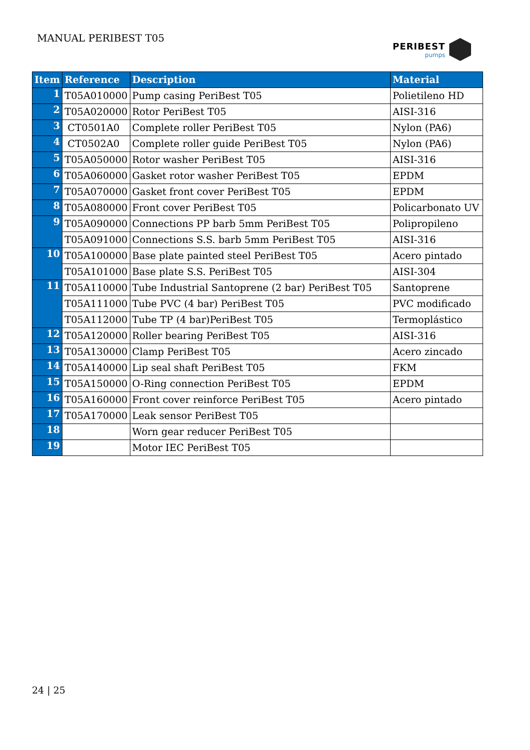MANUAL PERIBEST T05 PERIBEST
pumps
| Item | Reference | Description | Material |
| --- | --- | --- | --- |
| 1 | T05A010000 | Pump casing PeriBest T05 | Polietileno HD |
| 2 | T05A020000 | Rotor PeriBest T05 | AISI-316 |
| 3 | CT0501A0 | Complete roller PeriBest T05 | Nylon (PA6) |
| 4 | CT0502A0 | Complete roller guide PeriBest T05 | Nylon (PA6) |
| 5 | T05A050000 | Rotor washer PeriBest T05 | AISI-316 |
| 6 | T05A060000 | Gasket rotor washer PeriBest T05 | EPDM |
| 7 | T05A070000 | Gasket front cover PeriBest T05 | EPDM |
| 8 | T05A080000 | Front cover PeriBest T05 | Policarbonato UV |
| 9 | T05A090000 | Connections PP barb 5mm PeriBest T05 | Polipropileno |
| | T05A091000 | Connections S.S. barb 5mm PeriBest T05 | AISI-316 |
| 10 | T05A100000 | Base plate painted steel PeriBest T05 | Acero pintado |
| | T05A101000 | Base plate S.S. PeriBest T05 | AISI-304 |
| 11 | T05A110000 | Tube Industrial Santoprene (2 bar) PeriBest T05 | Santoprene |
| | T05A111000 | Tube PVC (4 bar) PeriBest T05 | PVC modificado |
| | T05A112000 | Tube TP (4 bar)PeriBest T05 | Termoplástico |
| 12 | T05A120000 | Roller bearing PeriBest T05 | AISI-316 |
| 13 | T05A130000 | Clamp PeriBest T05 | Acero zincado |
| 14 | T05A140000 | Lip seal shaft PeriBest T05 | FKM |
| 15 | T05A150000 | O-Ring connection PeriBest T05 | EPDM |
| 16 | T05A160000 | Front cover reinforce PeriBest T05 | Acero pintado |
| 17 | T05A170000 | Leak sensor PeriBest T05 | |
| 18 | | Worn gear reducer PeriBest T05 | |
| 19 | | Motor IEC PeriBest T05 | |
24 | 25